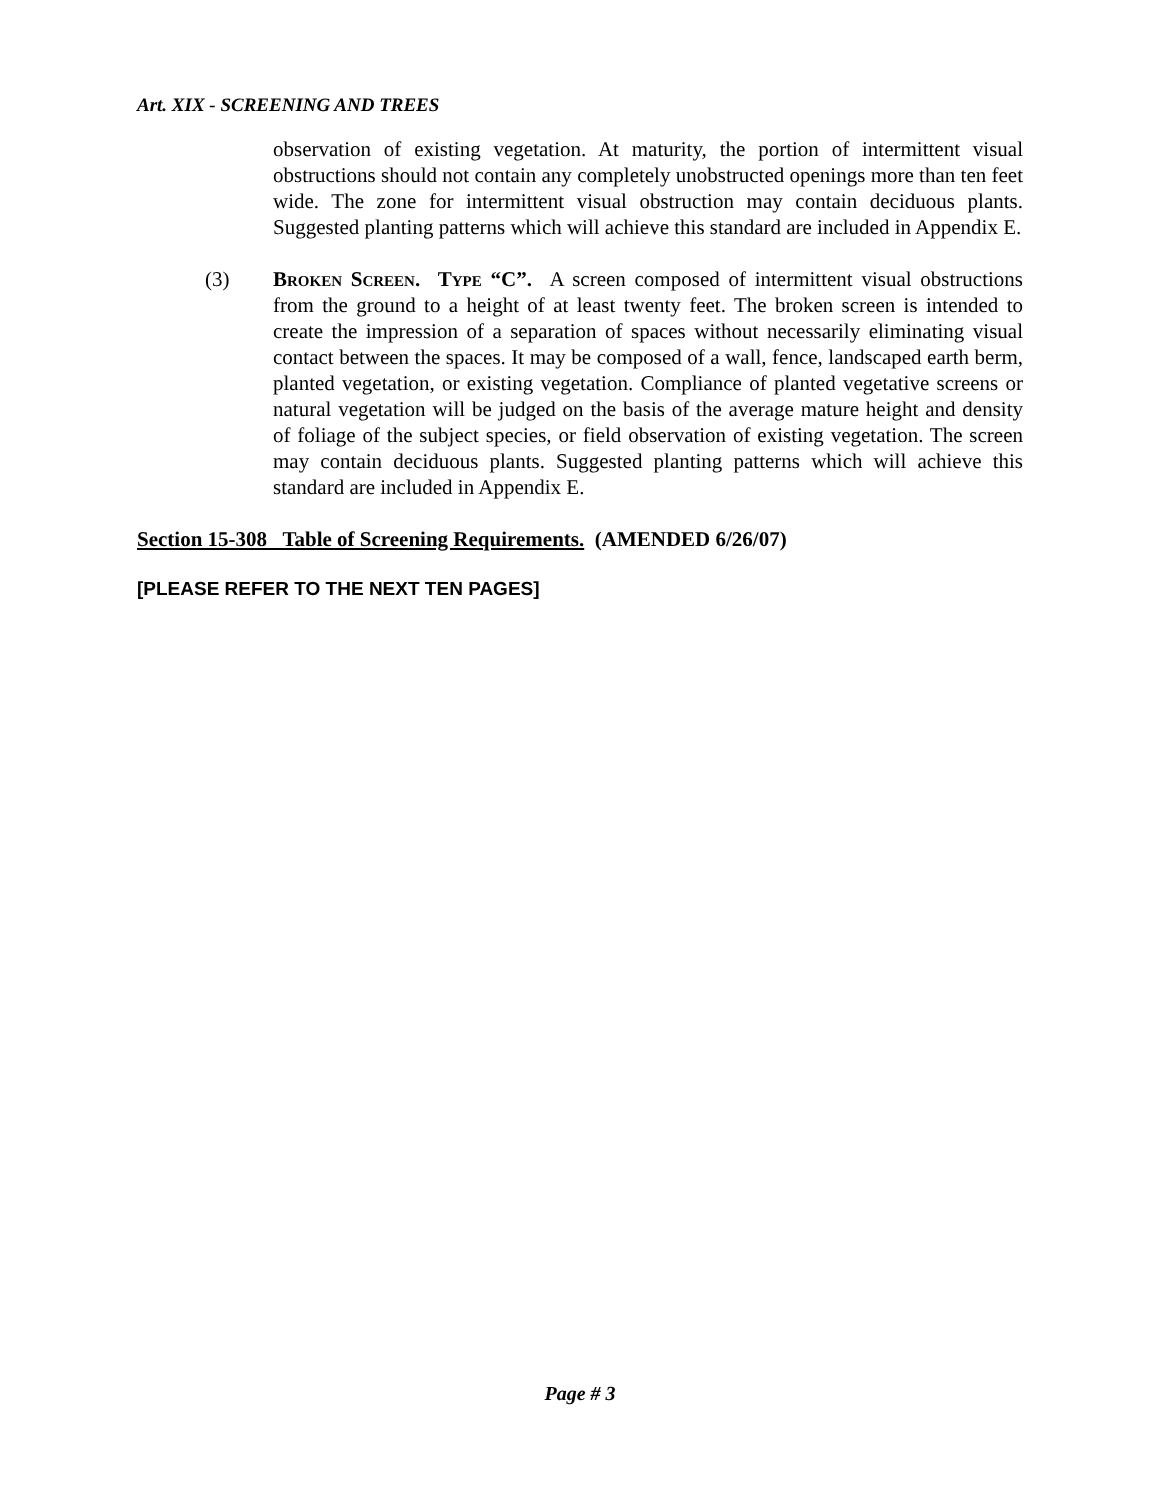Art. XIX - SCREENING AND TREES
observation of existing vegetation. At maturity, the portion of intermittent visual obstructions should not contain any completely unobstructed openings more than ten feet wide. The zone for intermittent visual obstruction may contain deciduous plants. Suggested planting patterns which will achieve this standard are included in Appendix E.
(3) Broken Screen. Type “C”. A screen composed of intermittent visual obstructions from the ground to a height of at least twenty feet. The broken screen is intended to create the impression of a separation of spaces without necessarily eliminating visual contact between the spaces. It may be composed of a wall, fence, landscaped earth berm, planted vegetation, or existing vegetation. Compliance of planted vegetative screens or natural vegetation will be judged on the basis of the average mature height and density of foliage of the subject species, or field observation of existing vegetation. The screen may contain deciduous plants. Suggested planting patterns which will achieve this standard are included in Appendix E.
Section 15-308 Table of Screening Requirements. (AMENDED 6/26/07)
[PLEASE REFER TO THE NEXT TEN PAGES]
Page # 3